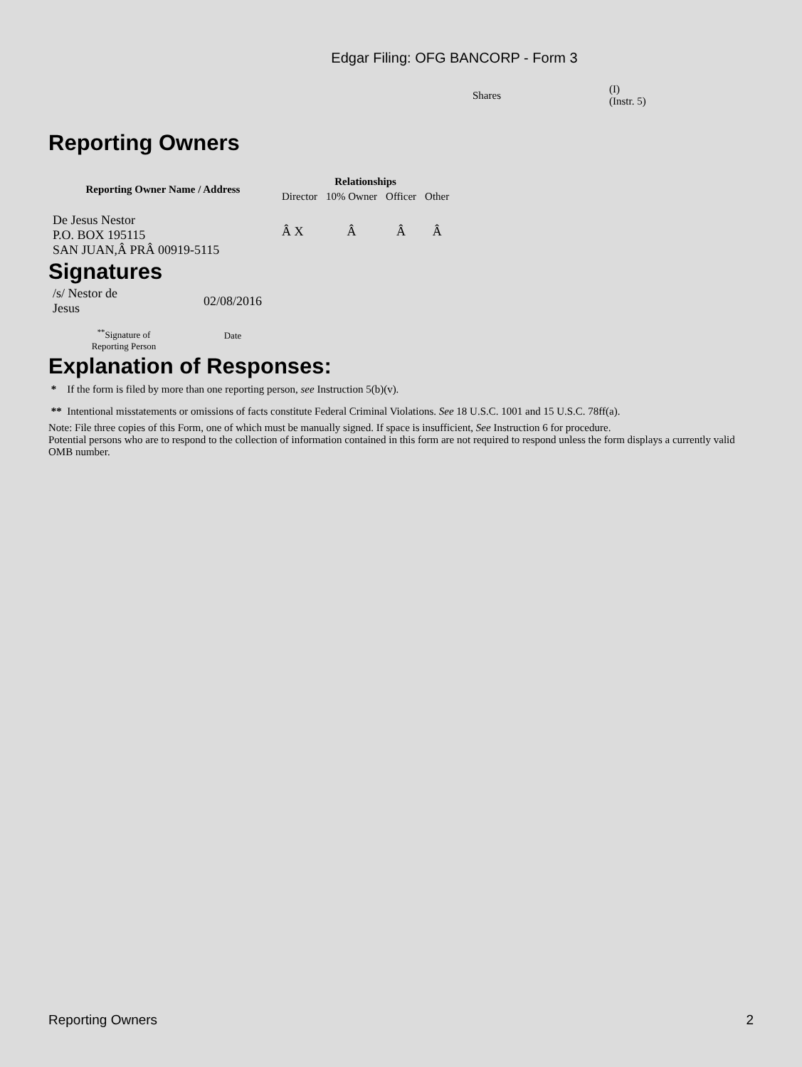Edgar Filing: OFG BANCORP - Form 3
| Shares | (I) (Instr. 5) |
Reporting Owners
| Reporting Owner Name / Address | Relationships | | | |
| --- | --- | --- | --- | --- |
| | Director | 10% Owner | Officer | Other |
| De Jesus Nestor P.O. BOX 195115 SAN JUAN,Â PRÂ 00919-5115 | Â X | Â | Â | Â |
Signatures
| /s/ Nestor de Jesus | 02/08/2016 |
| <sup>**</sup> Signature of Reporting Person | Date |
Explanation of Responses:
* If the form is filed by more than one reporting person, see Instruction 5(b)(v).
** Intentional misstatements or omissions of facts constitute Federal Criminal Violations. See 18 U.S.C. 1001 and 15 U.S.C. 78ff(a).
Note: File three copies of this Form, one of which must be manually signed. If space is insufficient, See Instruction 6 for procedure.
Potential persons who are to respond to the collection of information contained in this form are not required to respond unless the form displays a currently valid OMB number.
Reporting Owners 2